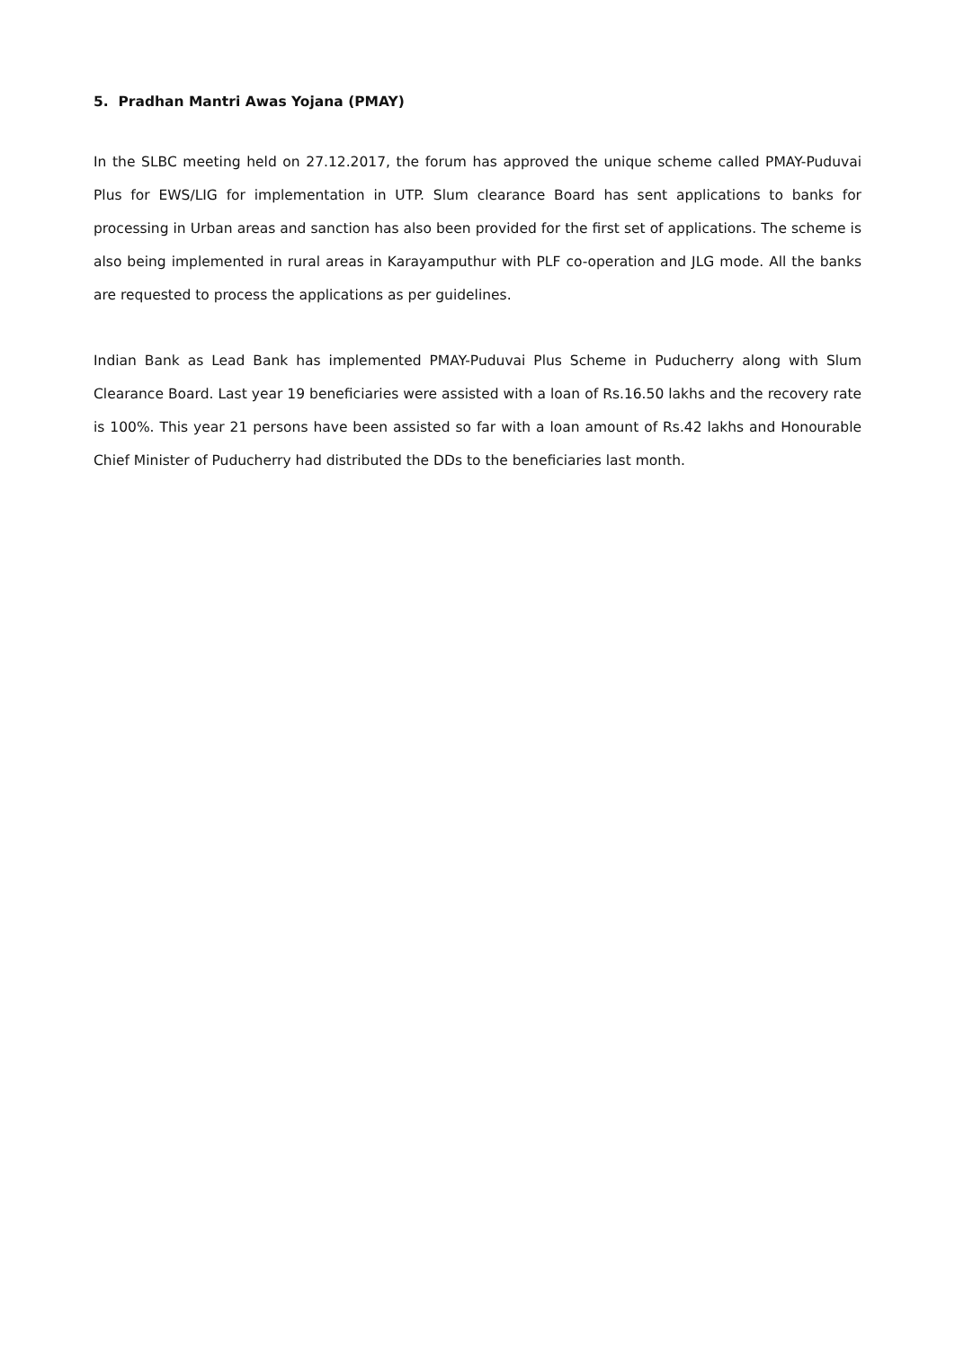5. Pradhan Mantri Awas Yojana (PMAY)
In the SLBC meeting held on 27.12.2017, the forum has approved the unique scheme called PMAY-Puduvai Plus for EWS/LIG for implementation in UTP. Slum clearance Board has sent applications to banks for processing in Urban areas and sanction has also been provided for the first set of applications. The scheme is also being implemented in rural areas in Karayamputhur with PLF co-operation and JLG mode. All the banks are requested to process the applications as per guidelines.
Indian Bank as Lead Bank has implemented PMAY-Puduvai Plus Scheme in Puducherry along with Slum Clearance Board. Last year 19 beneficiaries were assisted with a loan of Rs.16.50 lakhs and the recovery rate is 100%. This year 21 persons have been assisted so far with a loan amount of Rs.42 lakhs and Honourable Chief Minister of Puducherry had distributed the DDs to the beneficiaries last month.